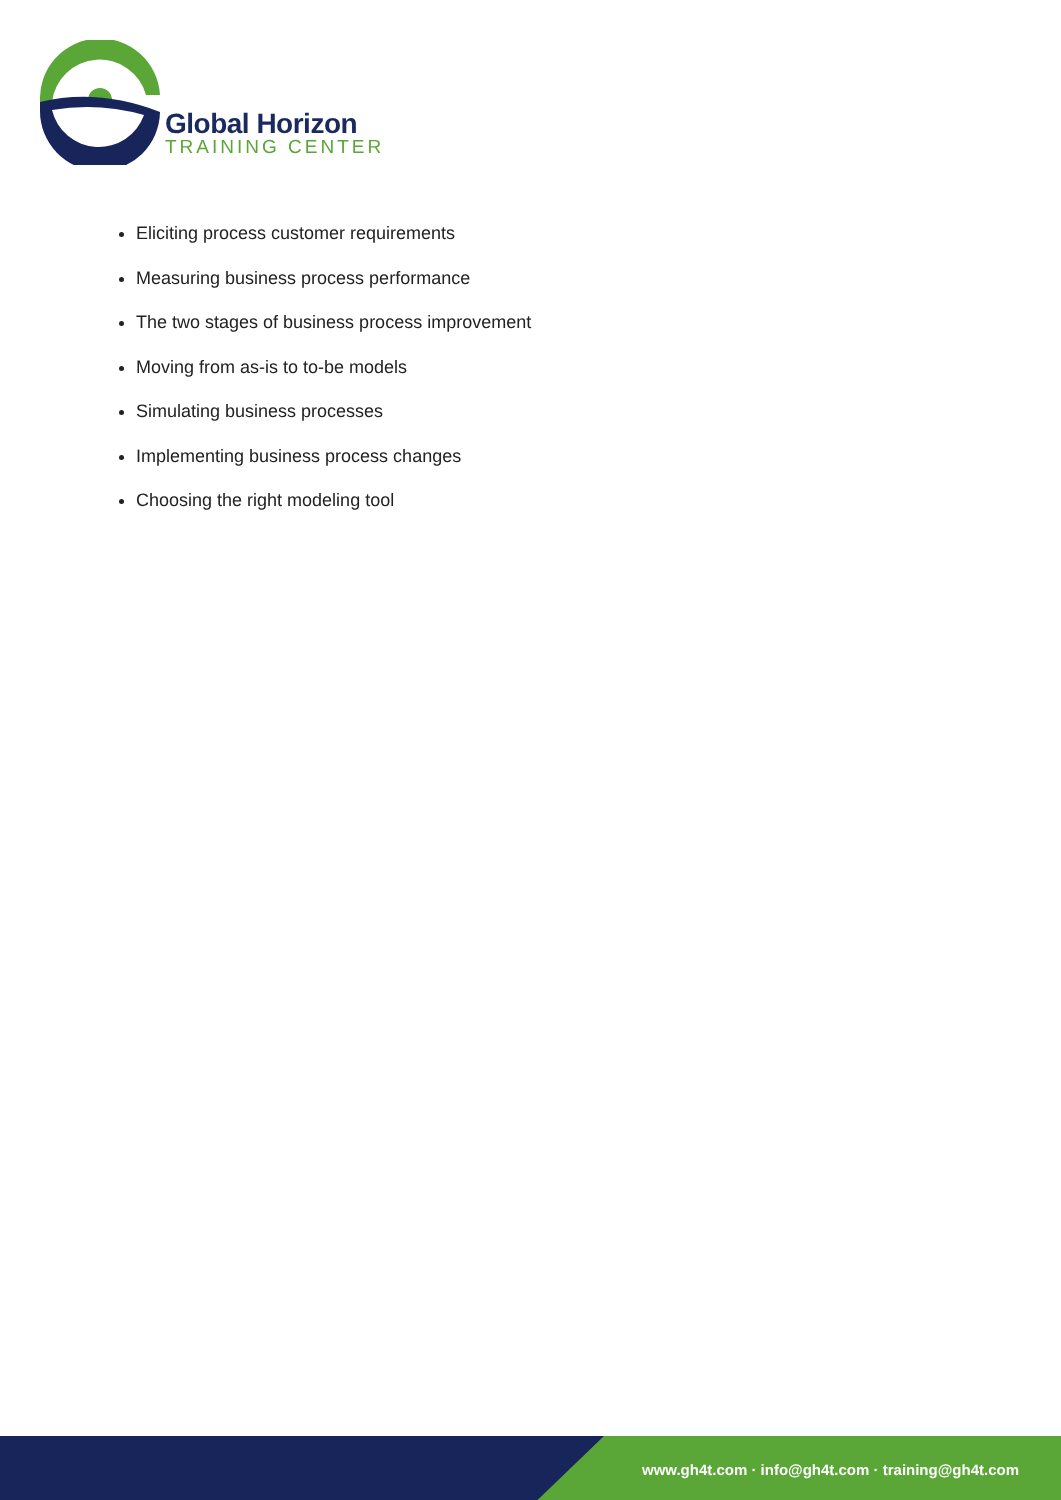Global Horizon
TRAINING CENTER
Eliciting process customer requirements
Measuring business process performance
The two stages of business process improvement
Moving from as-is to to-be models
Simulating business processes
Implementing business process changes
Choosing the right modeling tool
www.gh4t.com · info@gh4t.com · training@gh4t.com